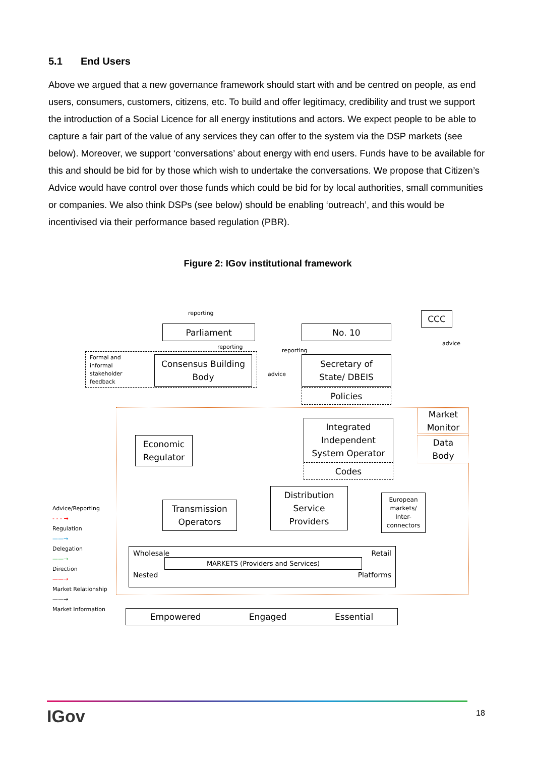5.1 End Users
Above we argued that a new governance framework should start with and be centred on people, as end users, consumers, customers, citizens, etc. To build and offer legitimacy, credibility and trust we support the introduction of a Social Licence for all energy institutions and actors. We expect people to be able to capture a fair part of the value of any services they can offer to the system via the DSP markets (see below). Moreover, we support ‘conversations’ about energy with end users. Funds have to be available for this and should be bid for by those which wish to undertake the conversations. We propose that Citizen’s Advice would have control over those funds which could be bid for by local authorities, small communities or companies. We also think DSPs (see below) should be enabling ‘outreach’, and this would be incentivised via their performance based regulation (PBR).
Figure 2: IGov institutional framework
reporting CCC
Parliament No. 10
reporting
reporting
advice
Formal and
informal
stakeholder
feedback
Consensus Building
Body
advice
Secretary of
State/ DBEIS
Policies
Market
Monitor
Data
Body
Integrated
Independent
System Operator
Codes
Economic
Regulator
Transmission
Operators
Distribution
Service
Providers
European
markets/
Inter-
connectors
Advice/Reporting
- - - →
Regulation
——→
Delegation
——→
Direction
——→
Market Relationship
——→
Market Information
Wholesale Retail
MARKETS (Providers and Services)
Nested Platforms
Empowered Engaged Essential
IGov 18